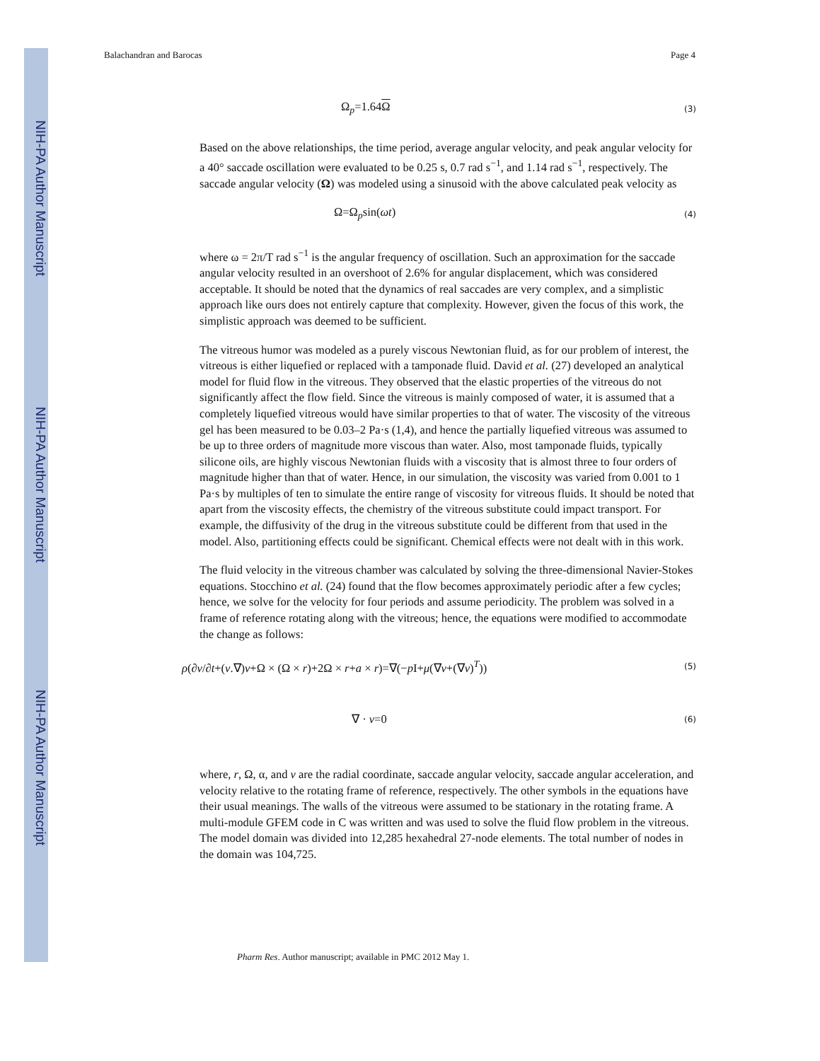NIH-PA Author Manuscript
NIH-PA Author Manuscript
NIH-PA Author Manuscript
Balachandran and Barocas Page 4
Ω<sub>p</sub>=1.64Ω (3)
Based on the above relationships, the time period, average angular velocity, and peak angular velocity for a 40° saccade oscillation were evaluated to be 0.25 s, 0.7 rad s<sup>−1</sup>, and 1.14 rad s<sup>−1</sup>, respectively. The saccade angular velocity (Ω) was modeled using a sinusoid with the above calculated peak velocity as
Ω=Ω<sub>p</sub>sin(ωt) (4)
where ω = 2π/T rad s<sup>−1</sup> is the angular frequency of oscillation. Such an approximation for the saccade angular velocity resulted in an overshoot of 2.6% for angular displacement, which was considered acceptable. It should be noted that the dynamics of real saccades are very complex, and a simplistic approach like ours does not entirely capture that complexity. However, given the focus of this work, the simplistic approach was deemed to be sufficient.
The vitreous humor was modeled as a purely viscous Newtonian fluid, as for our problem of interest, the vitreous is either liquefied or replaced with a tamponade fluid. David et al. (27) developed an analytical model for fluid flow in the vitreous. They observed that the elastic properties of the vitreous do not significantly affect the flow field. Since the vitreous is mainly composed of water, it is assumed that a completely liquefied vitreous would have similar properties to that of water. The viscosity of the vitreous gel has been measured to be 0.03–2 Pa·s (1,4), and hence the partially liquefied vitreous was assumed to be up to three orders of magnitude more viscous than water. Also, most tamponade fluids, typically silicone oils, are highly viscous Newtonian fluids with a viscosity that is almost three to four orders of magnitude higher than that of water. Hence, in our simulation, the viscosity was varied from 0.001 to 1 Pa·s by multiples of ten to simulate the entire range of viscosity for vitreous fluids. It should be noted that apart from the viscosity effects, the chemistry of the vitreous substitute could impact transport. For example, the diffusivity of the drug in the vitreous substitute could be different from that used in the model. Also, partitioning effects could be significant. Chemical effects were not dealt with in this work.
The fluid velocity in the vitreous chamber was calculated by solving the three-dimensional Navier-Stokes equations. Stocchino et al. (24) found that the flow becomes approximately periodic after a few cycles; hence, we solve for the velocity for four periods and assume periodicity. The problem was solved in a frame of reference rotating along with the vitreous; hence, the equations were modified to accommodate the change as follows:
ρ(∂v/∂t+(v.∇)v+Ω × (Ω × r)+2Ω × r+a × r)=∇(−p I+μ(∇v+(∇v)<sup>T</sup>)) (5)
∇ · v=0 (6)
where, r, Ω, α, and v are the radial coordinate, saccade angular velocity, saccade angular acceleration, and velocity relative to the rotating frame of reference, respectively. The other symbols in the equations have their usual meanings. The walls of the vitreous were assumed to be stationary in the rotating frame. A multi-module GFEM code in C was written and was used to solve the fluid flow problem in the vitreous. The model domain was divided into 12,285 hexahedral 27-node elements. The total number of nodes in the domain was 104,725.
Pharm Res. Author manuscript; available in PMC 2012 May 1.